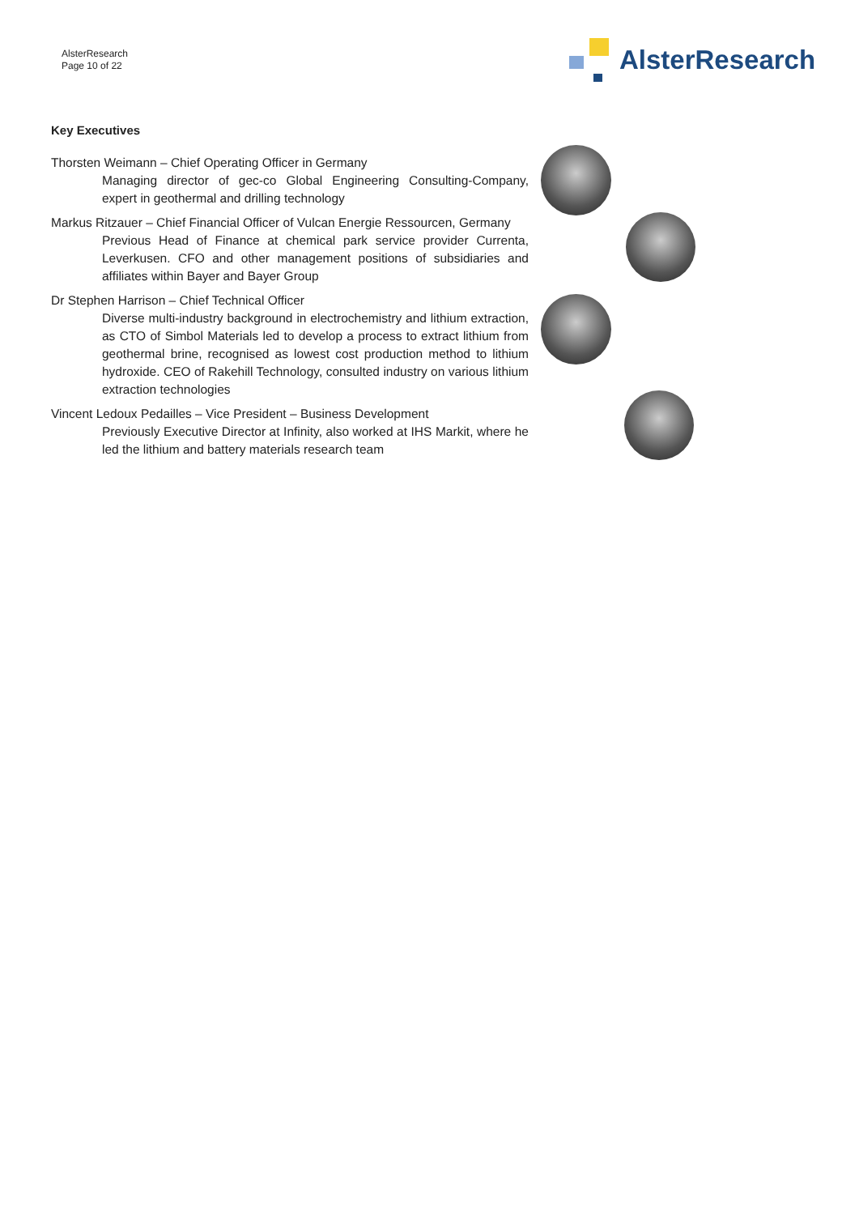AlsterResearch
Page 10 of 22
AlsterResearch
Key Executives
Thorsten Weimann – Chief Operating Officer in Germany
Managing director of gec-co Global Engineering Consulting-Company, expert in geothermal and drilling technology
Markus Ritzauer – Chief Financial Officer of Vulcan Energie Ressourcen, Germany
Previous Head of Finance at chemical park service provider Currenta, Leverkusen. CFO and other management positions of subsidiaries and affiliates within Bayer and Bayer Group
Dr Stephen Harrison – Chief Technical Officer
Diverse multi-industry background in electrochemistry and lithium extraction, as CTO of Simbol Materials led to develop a process to extract lithium from geothermal brine, recognised as lowest cost production method to lithium hydroxide. CEO of Rakehill Technology, consulted industry on various lithium extraction technologies
Vincent Ledoux Pedailles – Vice President – Business Development
Previously Executive Director at Infinity, also worked at IHS Markit, where he led the lithium and battery materials research team